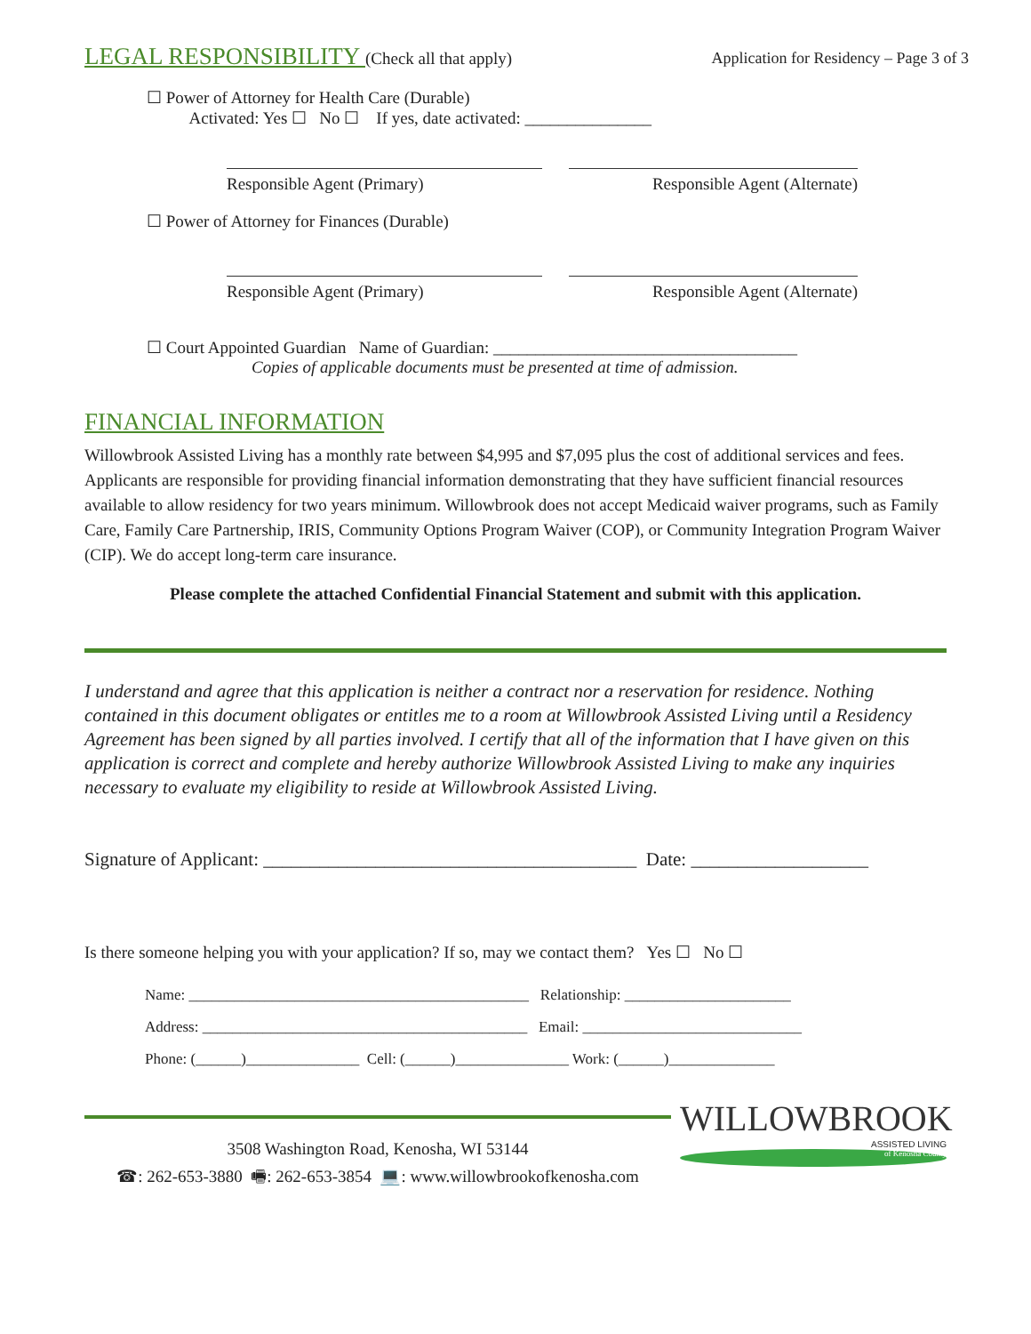Application for Residency – Page 3 of 3
LEGAL RESPONSIBILITY (Check all that apply)
☐ Power of Attorney for Health Care (Durable)
Activated: Yes ☐ No ☐ If yes, date activated: _______________
Responsible Agent (Primary) Responsible Agent (Alternate)
☐ Power of Attorney for Finances (Durable)
Responsible Agent (Primary) Responsible Agent (Alternate)
☐ Court Appointed Guardian Name of Guardian: ____________________________________
Copies of applicable documents must be presented at time of admission.
FINANCIAL INFORMATION
Willowbrook Assisted Living has a monthly rate between $4,995 and $7,095 plus the cost of additional services and fees. Applicants are responsible for providing financial information demonstrating that they have sufficient financial resources available to allow residency for two years minimum. Willowbrook does not accept Medicaid waiver programs, such as Family Care, Family Care Partnership, IRIS, Community Options Program Waiver (COP), or Community Integration Program Waiver (CIP). We do accept long-term care insurance.
Please complete the attached Confidential Financial Statement and submit with this application.
I understand and agree that this application is neither a contract nor a reservation for residence. Nothing contained in this document obligates or entitles me to a room at Willowbrook Assisted Living until a Residency Agreement has been signed by all parties involved. I certify that all of the information that I have given on this application is correct and complete and hereby authorize Willowbrook Assisted Living to make any inquiries necessary to evaluate my eligibility to reside at Willowbrook Assisted Living.
Signature of Applicant: ________________________________________ Date: ___________________
Is there someone helping you with your application? If so, may we contact them? Yes ☐ No ☐
Name: _____________________________________________ Relationship: ______________________
Address: ___________________________________________ Email: _____________________________
Phone: (______)_______________ Cell: (______)_______________ Work: (______)______________
3508 Washington Road, Kenosha, WI 53144
☎: 262-653-3880 🖷: 262-653-3854 💻: www.willowbrookofkenosha.com
WILLOWBROOK
ASSISTED LIVING
of Kenosha County